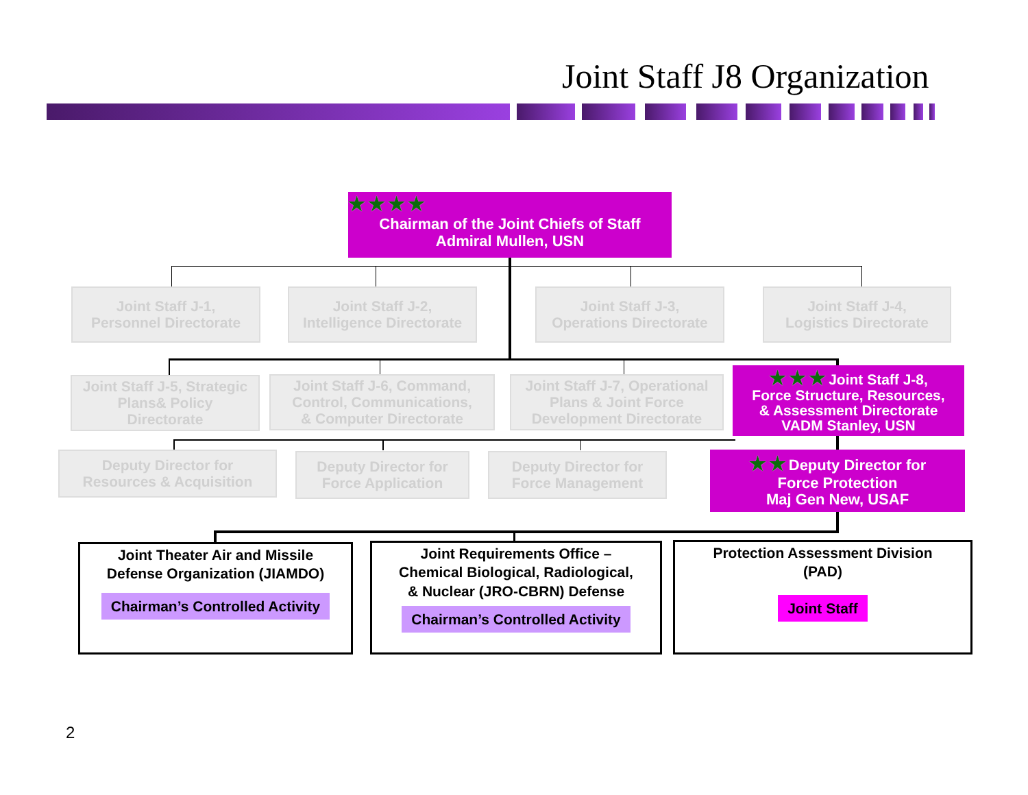Joint Staff J8 Organization
★★★★
Chairman of the Joint Chiefs of Staff
Admiral Mullen, USN
Joint Staff J-1,
Personnel Directorate
Joint Staff J-2,
Intelligence Directorate
Joint Staff J-3,
Operations Directorate
Joint Staff J-4,
Logistics Directorate
Joint Staff J-5, Strategic
Plans& Policy
Directorate
Joint Staff J-6, Command,
Control, Communications,
& Computer Directorate
Joint Staff J-7, Operational
Plans & Joint Force
Development Directorate
★★★Joint Staff J-8,
Force Structure, Resources,
& Assessment Directorate
VADM Stanley, USN
Deputy Director for
Resources & Acquisition
Deputy Director for
Force Application
Deputy Director for
Force Management
★★Deputy Director for
Force Protection
Maj Gen New, USAF
Joint Theater Air and Missile
Defense Organization (JIAMDO)
Chairman’s Controlled Activity
Joint Requirements Office –
Chemical Biological, Radiological,
& Nuclear (JRO-CBRN) Defense
Chairman’s Controlled Activity
Protection Assessment Division
(PAD)
Joint Staff
2